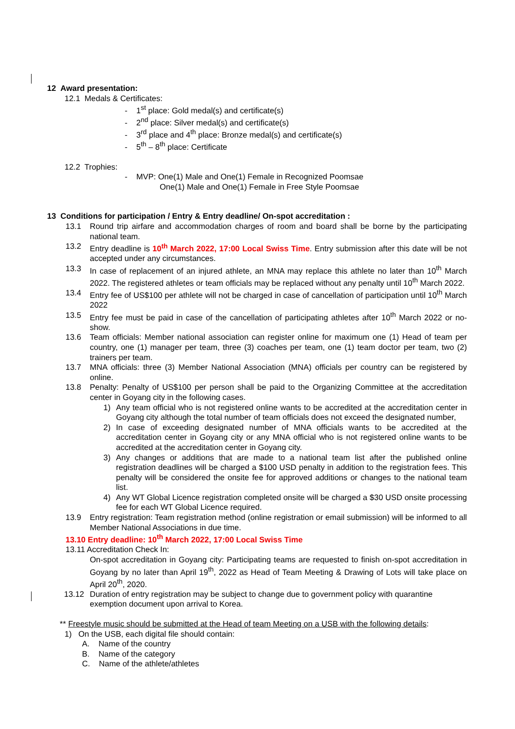12 Award presentation:
12.1 Medals & Certificates:
- 1<sup>st</sup> place: Gold medal(s) and certificate(s)
- 2<sup>nd</sup> place: Silver medal(s) and certificate(s)
- 3<sup>rd</sup> place and 4<sup>th</sup> place: Bronze medal(s) and certificate(s)
- 5<sup>th</sup> – 8<sup>th</sup> place: Certificate
12.2 Trophies:
- MVP: One(1) Male and One(1) Female in Recognized Poomsae
One(1) Male and One(1) Female in Free Style Poomsae
13 Conditions for participation / Entry & Entry deadline/ On-spot accreditation :
13.1 Round trip airfare and accommodation charges of room and board shall be borne by the participating national team.
13.2 Entry deadline is 10<sup>th</sup> March 2022, 17:00 Local Swiss Time. Entry submission after this date will be not accepted under any circumstances.
13.3 In case of replacement of an injured athlete, an MNA may replace this athlete no later than 10<sup>th</sup> March 2022. The registered athletes or team officials may be replaced without any penalty until 10<sup>th</sup> March 2022.
13.4 Entry fee of US$100 per athlete will not be charged in case of cancellation of participation until 10<sup>th</sup> March 2022
13.5 Entry fee must be paid in case of the cancellation of participating athletes after 10<sup>th</sup> March 2022 or no-show.
13.6 Team officials: Member national association can register online for maximum one (1) Head of team per country, one (1) manager per team, three (3) coaches per team, one (1) team doctor per team, two (2) trainers per team.
13.7 MNA officials: three (3) Member National Association (MNA) officials per country can be registered by online.
13.8 Penalty: Penalty of US$100 per person shall be paid to the Organizing Committee at the accreditation center in Goyang city in the following cases.
1) Any team official who is not registered online wants to be accredited at the accreditation center in Goyang city although the total number of team officials does not exceed the designated number,
2) In case of exceeding designated number of MNA officials wants to be accredited at the accreditation center in Goyang city or any MNA official who is not registered online wants to be accredited at the accreditation center in Goyang city.
3) Any changes or additions that are made to a national team list after the published online registration deadlines will be charged a $100 USD penalty in addition to the registration fees. This penalty will be considered the onsite fee for approved additions or changes to the national team list.
4) Any WT Global Licence registration completed onsite will be charged a $30 USD onsite processing fee for each WT Global Licence required.
13.9 Entry registration: Team registration method (online registration or email submission) will be informed to all Member National Associations in due time.
13.10 Entry deadline: 10<sup>th</sup> March 2022, 17:00 Local Swiss Time
13.11 Accreditation Check In:
On-spot accreditation in Goyang city: Participating teams are requested to finish on-spot accreditation in Goyang by no later than April 19<sup>th</sup>, 2022 as Head of Team Meeting & Drawing of Lots will take place on April 20<sup>th</sup>, 2020.
13.12 Duration of entry registration may be subject to change due to government policy with quarantine exemption document upon arrival to Korea.
** Freestyle music should be submitted at the Head of team Meeting on a USB with the following details:
1) On the USB, each digital file should contain:
A. Name of the country
B. Name of the category
C. Name of the athlete/athletes